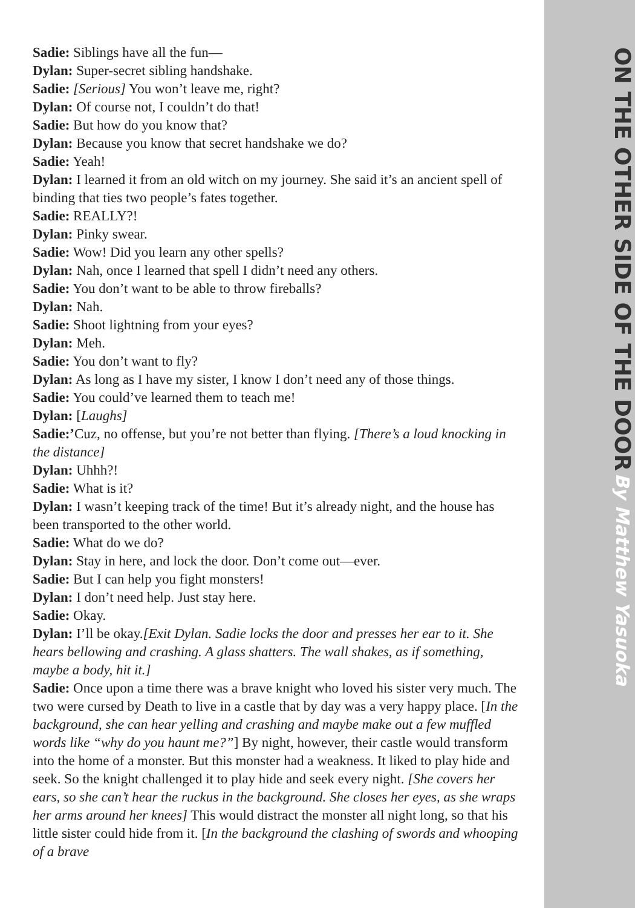Sadie: Siblings have all the fun—
Dylan: Super-secret sibling handshake.
Sadie: [Serious] You won’t leave me, right?
Dylan: Of course not, I couldn’t do that!
Sadie: But how do you know that?
Dylan: Because you know that secret handshake we do?
Sadie: Yeah!
Dylan: I learned it from an old witch on my journey. She said it’s an ancient spell of binding that ties two people’s fates together.
Sadie: REALLY?!
Dylan: Pinky swear.
Sadie: Wow! Did you learn any other spells?
Dylan: Nah, once I learned that spell I didn’t need any others.
Sadie: You don’t want to be able to throw fireballs?
Dylan: Nah.
Sadie: Shoot lightning from your eyes?
Dylan: Meh.
Sadie: You don’t want to fly?
Dylan: As long as I have my sister, I know I don’t need any of those things.
Sadie: You could’ve learned them to teach me!
Dylan: [Laughs]
Sadie:’Cuz, no offense, but you’re not better than flying. [There’s a loud knocking in the distance]
Dylan: Uhhh?!
Sadie: What is it?
Dylan: I wasn’t keeping track of the time! But it’s already night, and the house has been transported to the other world.
Sadie: What do we do?
Dylan: Stay in here, and lock the door. Don’t come out—ever.
Sadie: But I can help you fight monsters!
Dylan: I don’t need help. Just stay here.
Sadie: Okay.
Dylan: I’ll be okay.[Exit Dylan. Sadie locks the door and presses her ear to it. She hears bellowing and crashing. A glass shatters. The wall shakes, as if something, maybe a body, hit it.]
Sadie: Once upon a time there was a brave knight who loved his sister very much. The two were cursed by Death to live in a castle that by day was a very happy place. [In the background, she can hear yelling and crashing and maybe make out a few muffled words like “why do you haunt me?”] By night, however, their castle would transform into the home of a monster. But this monster had a weakness. It liked to play hide and seek. So the knight challenged it to play hide and seek every night. [She covers her ears, so she can’t hear the ruckus in the background. She closes her eyes, as she wraps her arms around her knees] This would distract the monster all night long, so that his little sister could hide from it. [In the background the clashing of swords and whooping of a brave
ON THE OTHER SIDE OF THE DOOR By Matthew Yasuoka